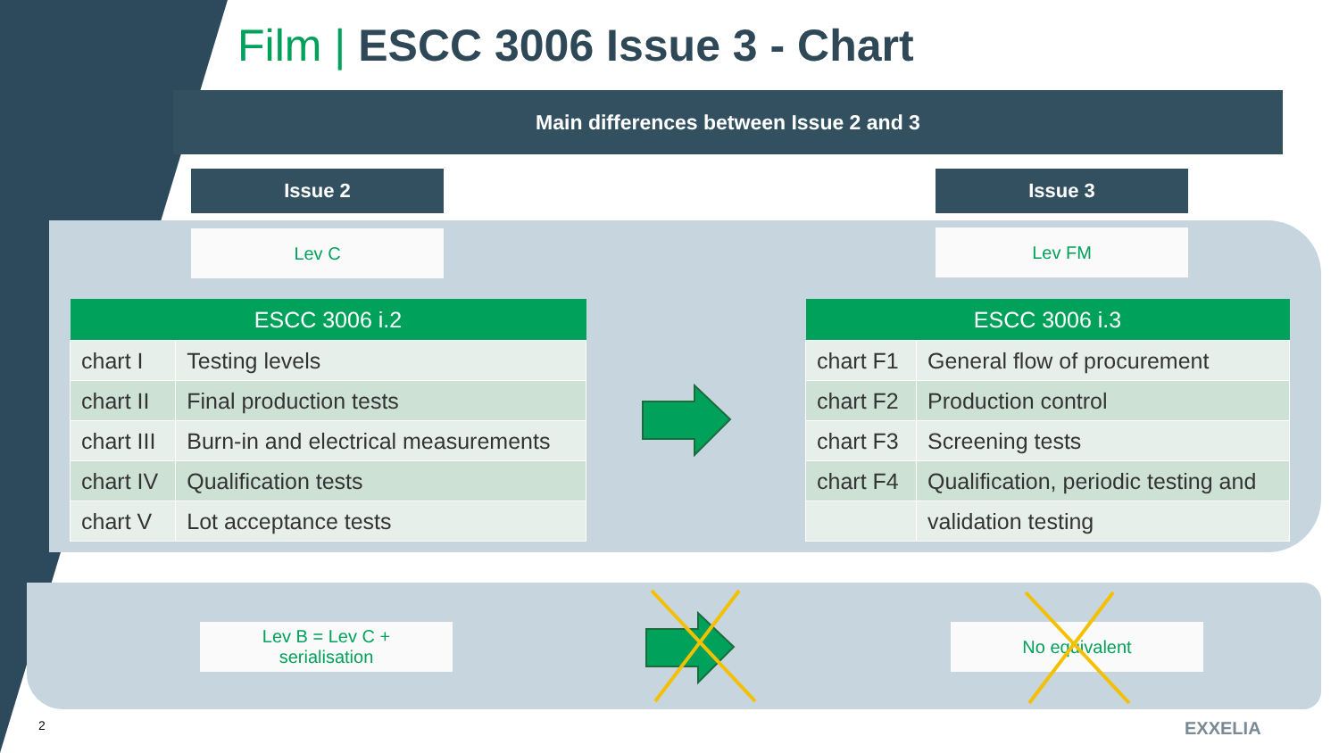Film | ESCC 3006 Issue 3 - Chart
Main differences between Issue 2 and 3
Issue 2 Issue 3
Lev C Lev FM
| ESCC 3006 i.2 | |
| --- | --- |
| chart I | Testing levels |
| chart II | Final production tests |
| chart III | Burn-in and electrical measurements |
| chart IV | Qualification tests |
| chart V | Lot acceptance tests |
| ESCC 3006 i.3 | |
| --- | --- |
| chart F1 | General flow of procurement |
| chart F2 | Production control |
| chart F3 | Screening tests |
| chart F4 | Qualification, periodic testing and |
| | validation testing |
Lev B = Lev C +
serialisation
No equivalent
2 EXXELIA